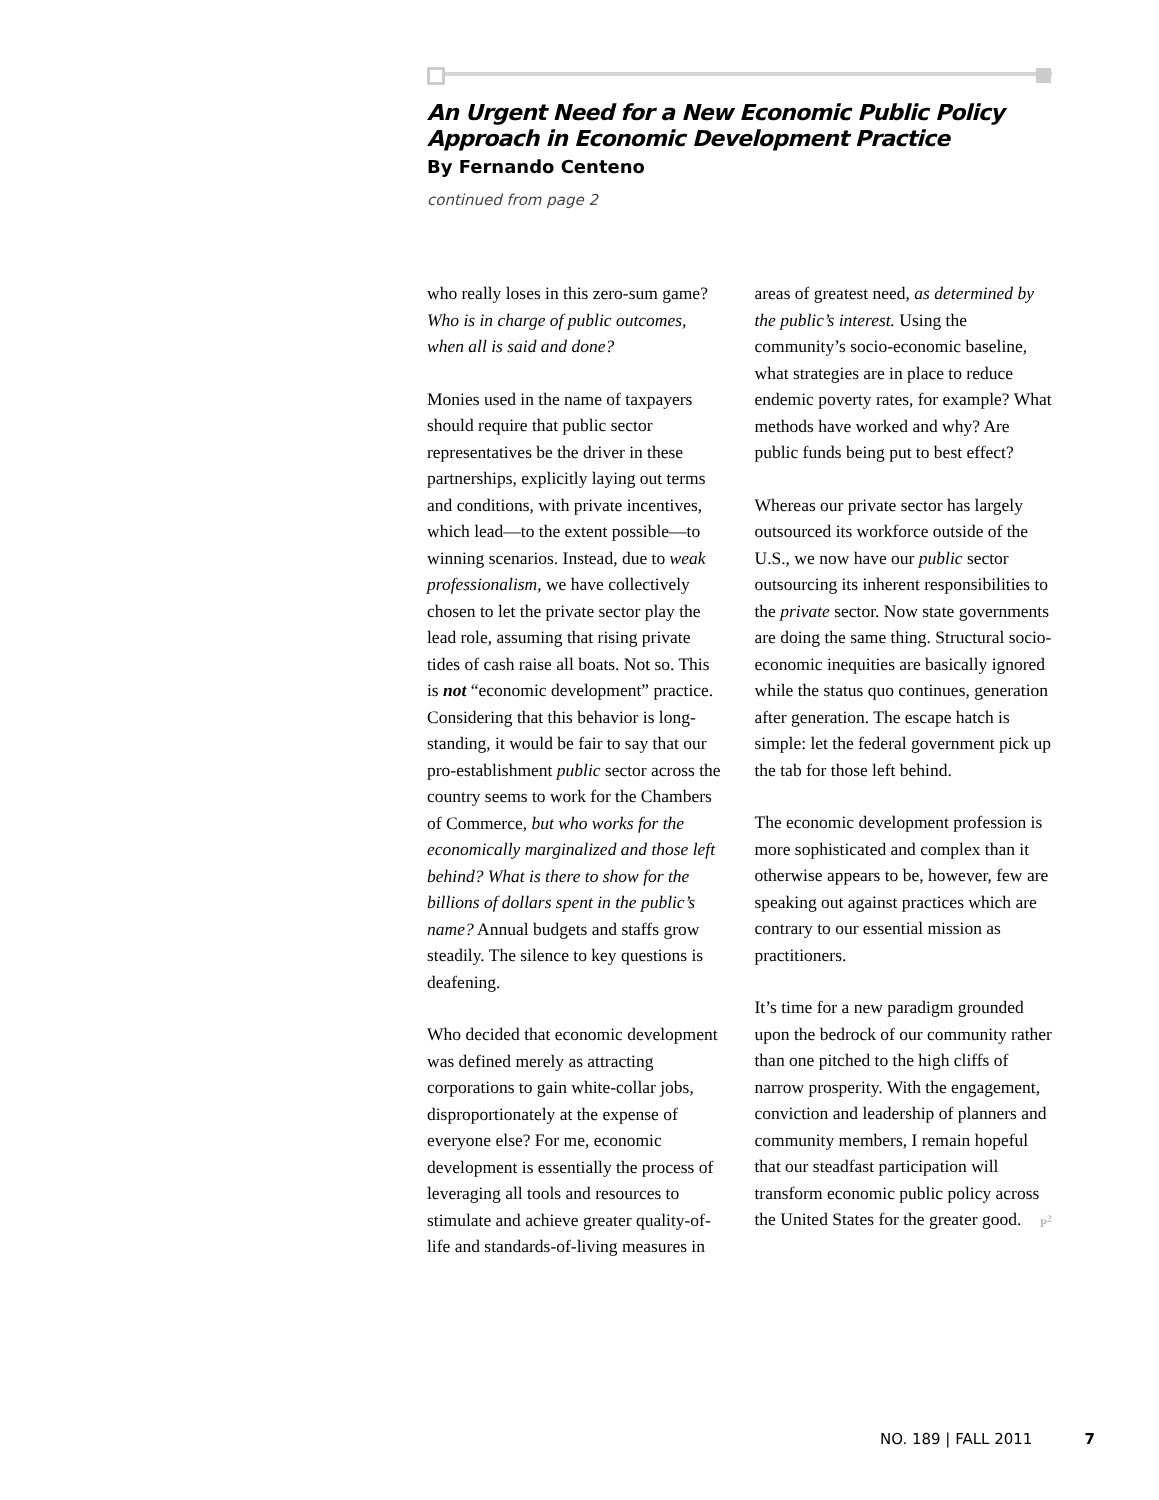An Urgent Need for a New Economic Public Policy Approach in Economic Development Practice
By Fernando Centeno
continued from page 2
who really loses in this zero-sum game? Who is in charge of public outcomes, when all is said and done?
Monies used in the name of taxpayers should require that public sector representatives be the driver in these partnerships, explicitly laying out terms and conditions, with private incentives, which lead—to the extent possible—to winning scenarios. Instead, due to weak professionalism, we have collectively chosen to let the private sector play the lead role, assuming that rising private tides of cash raise all boats. Not so. This is not “economic development” practice. Considering that this behavior is long-standing, it would be fair to say that our pro-establishment public sector across the country seems to work for the Chambers of Commerce, but who works for the economically marginalized and those left behind? What is there to show for the billions of dollars spent in the public’s name? Annual budgets and staffs grow steadily. The silence to key questions is deafening.
Who decided that economic development was defined merely as attracting corporations to gain white-collar jobs, disproportionately at the expense of everyone else? For me, economic development is essentially the process of leveraging all tools and resources to stimulate and achieve greater quality-of-life and standards-of-living measures in areas of greatest need, as determined by the public’s interest. Using the community’s socio-economic baseline, what strategies are in place to reduce endemic poverty rates, for example? What methods have worked and why? Are public funds being put to best effect?
Whereas our private sector has largely outsourced its workforce outside of the U.S., we now have our public sector outsourcing its inherent responsibilities to the private sector. Now state governments are doing the same thing. Structural socio-economic inequities are basically ignored while the status quo continues, generation after generation. The escape hatch is simple: let the federal government pick up the tab for those left behind.
The economic development profession is more sophisticated and complex than it otherwise appears to be, however, few are speaking out against practices which are contrary to our essential mission as practitioners.
It’s time for a new paradigm grounded upon the bedrock of our community rather than one pitched to the high cliffs of narrow prosperity. With the engagement, conviction and leadership of planners and community members, I remain hopeful that our steadfast participation will transform economic public policy across the United States for the greater good. P<sup>2</sup>
NO. 189 | FALL 2011 7